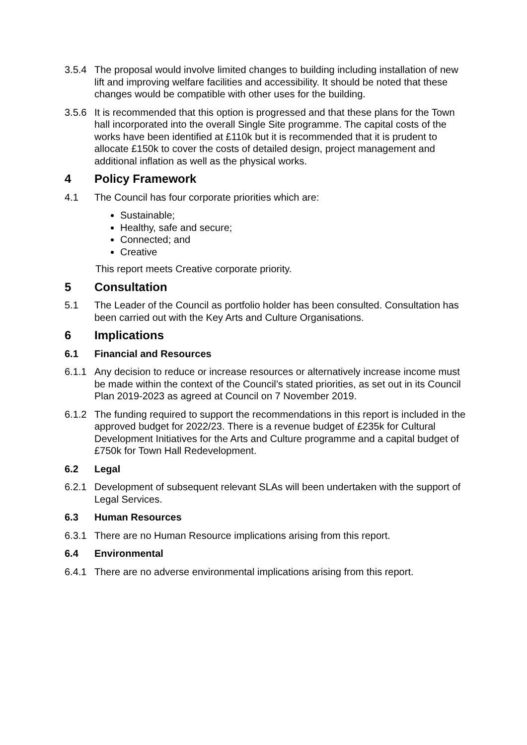3.5.4 The proposal would involve limited changes to building including installation of new lift and improving welfare facilities and accessibility. It should be noted that these changes would be compatible with other uses for the building.
3.5.6 It is recommended that this option is progressed and that these plans for the Town hall incorporated into the overall Single Site programme. The capital costs of the works have been identified at £110k but it is recommended that it is prudent to allocate £150k to cover the costs of detailed design, project management and additional inflation as well as the physical works.
4 Policy Framework
4.1 The Council has four corporate priorities which are:
Sustainable;
Healthy, safe and secure;
Connected; and
Creative
This report meets Creative corporate priority.
5 Consultation
5.1 The Leader of the Council as portfolio holder has been consulted. Consultation has been carried out with the Key Arts and Culture Organisations.
6 Implications
6.1 Financial and Resources
6.1.1 Any decision to reduce or increase resources or alternatively increase income must be made within the context of the Council’s stated priorities, as set out in its Council Plan 2019-2023 as agreed at Council on 7 November 2019.
6.1.2 The funding required to support the recommendations in this report is included in the approved budget for 2022/23. There is a revenue budget of £235k for Cultural Development Initiatives for the Arts and Culture programme and a capital budget of £750k for Town Hall Redevelopment.
6.2 Legal
6.2.1 Development of subsequent relevant SLAs will been undertaken with the support of Legal Services.
6.3 Human Resources
6.3.1 There are no Human Resource implications arising from this report.
6.4 Environmental
6.4.1 There are no adverse environmental implications arising from this report.